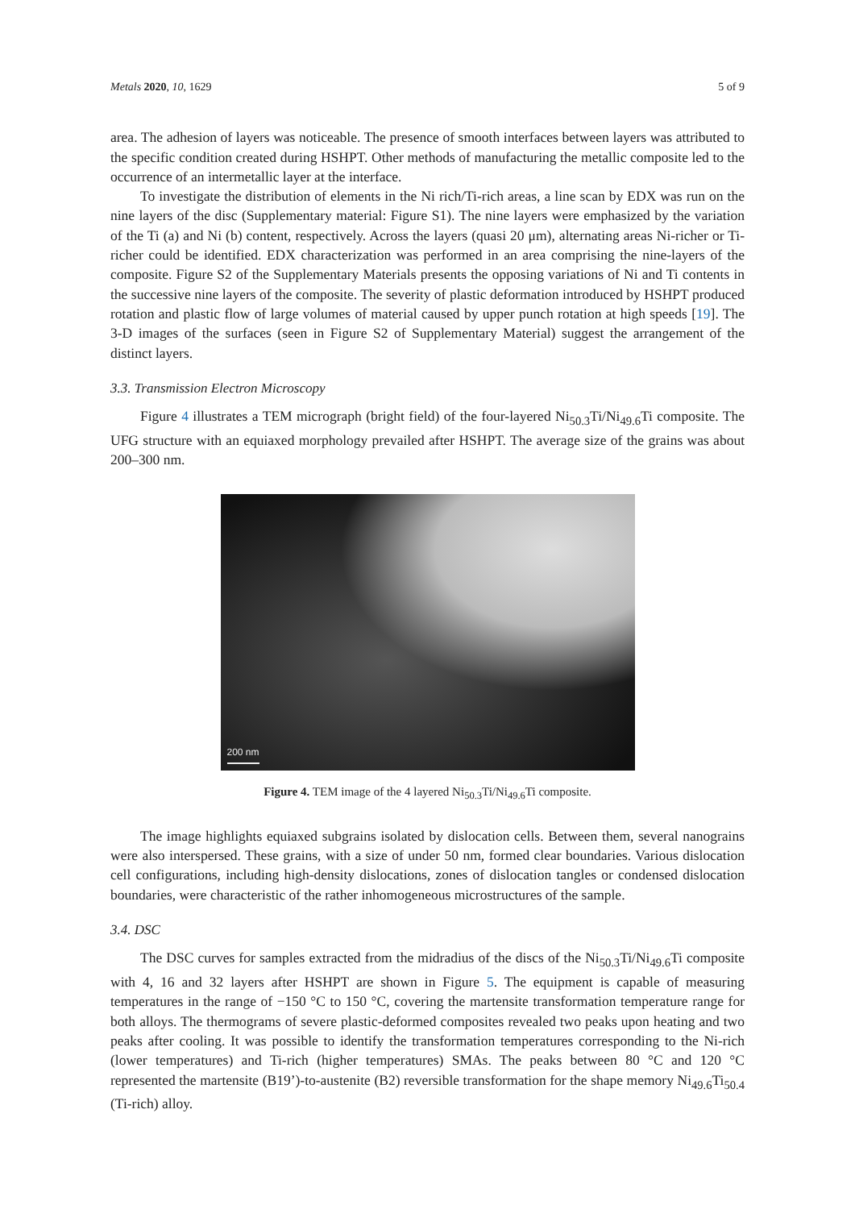Metals 2020, 10, 1629 5 of 9
area. The adhesion of layers was noticeable. The presence of smooth interfaces between layers was attributed to the specific condition created during HSHPT. Other methods of manufacturing the metallic composite led to the occurrence of an intermetallic layer at the interface.
To investigate the distribution of elements in the Ni rich/Ti-rich areas, a line scan by EDX was run on the nine layers of the disc (Supplementary material: Figure S1). The nine layers were emphasized by the variation of the Ti (a) and Ni (b) content, respectively. Across the layers (quasi 20 μm), alternating areas Ni-richer or Ti-richer could be identified. EDX characterization was performed in an area comprising the nine-layers of the composite. Figure S2 of the Supplementary Materials presents the opposing variations of Ni and Ti contents in the successive nine layers of the composite. The severity of plastic deformation introduced by HSHPT produced rotation and plastic flow of large volumes of material caused by upper punch rotation at high speeds [19]. The 3-D images of the surfaces (seen in Figure S2 of Supplementary Material) suggest the arrangement of the distinct layers.
3.3. Transmission Electron Microscopy
Figure 4 illustrates a TEM micrograph (bright field) of the four-layered Ni<sub>50.3</sub>Ti/Ni<sub>49.6</sub>Ti composite. The UFG structure with an equiaxed morphology prevailed after HSHPT. The average size of the grains was about 200–300 nm.
200 nm
Figure 4. TEM image of the 4 layered Ni<sub>50.3</sub>Ti/Ni<sub>49.6</sub>Ti composite.
The image highlights equiaxed subgrains isolated by dislocation cells. Between them, several nanograins were also interspersed. These grains, with a size of under 50 nm, formed clear boundaries. Various dislocation cell configurations, including high-density dislocations, zones of dislocation tangles or condensed dislocation boundaries, were characteristic of the rather inhomogeneous microstructures of the sample.
3.4. DSC
The DSC curves for samples extracted from the midradius of the discs of the Ni<sub>50.3</sub>Ti/Ni<sub>49.6</sub>Ti composite with 4, 16 and 32 layers after HSHPT are shown in Figure 5. The equipment is capable of measuring temperatures in the range of −150 °C to 150 °C, covering the martensite transformation temperature range for both alloys. The thermograms of severe plastic-deformed composites revealed two peaks upon heating and two peaks after cooling. It was possible to identify the transformation temperatures corresponding to the Ni-rich (lower temperatures) and Ti-rich (higher temperatures) SMAs. The peaks between 80 °C and 120 °C represented the martensite (B19’)-to-austenite (B2) reversible transformation for the shape memory Ni<sub>49.6</sub>Ti<sub>50.4</sub> (Ti-rich) alloy.